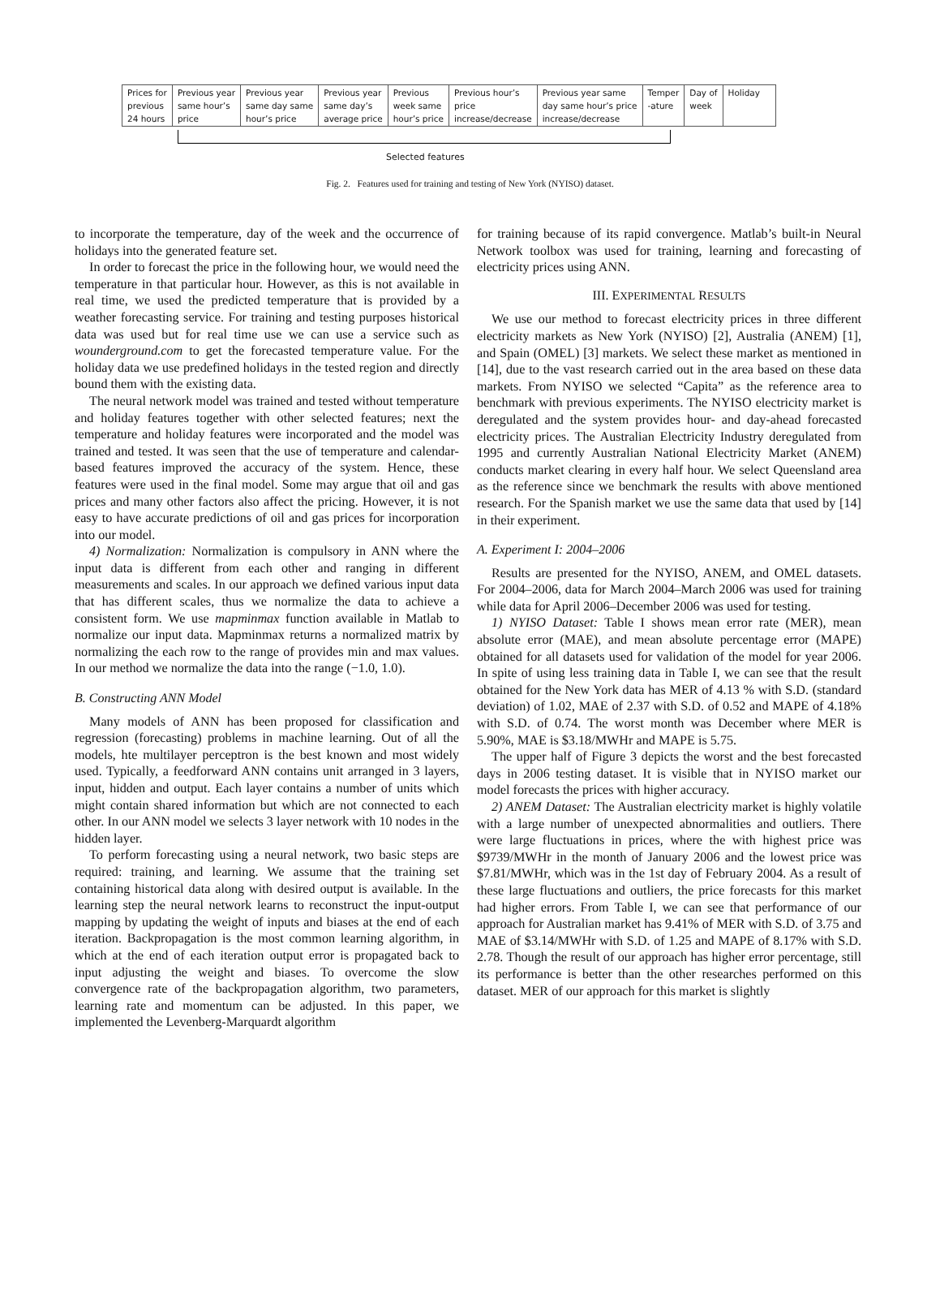| Prices for previous 24 hours | Previous year same hour’s price | Previous year same day same hour’s price | Previous year same day’s average price | Previous week same hour’s price | Previous hour’s price increase/decrease | Previous year same day same hour’s price increase/decrease | Temper -ature | Day of week | Holiday |
Selected features
Fig. 2. Features used for training and testing of New York (NYISO) dataset.
to incorporate the temperature, day of the week and the occurrence of holidays into the generated feature set.
In order to forecast the price in the following hour, we would need the temperature in that particular hour. However, as this is not available in real time, we used the predicted temperature that is provided by a weather forecasting service. For training and testing purposes historical data was used but for real time use we can use a service such as wounderground.com to get the forecasted temperature value. For the holiday data we use predefined holidays in the tested region and directly bound them with the existing data.
The neural network model was trained and tested without temperature and holiday features together with other selected features; next the temperature and holiday features were incorporated and the model was trained and tested. It was seen that the use of temperature and calendar-based features improved the accuracy of the system. Hence, these features were used in the final model. Some may argue that oil and gas prices and many other factors also affect the pricing. However, it is not easy to have accurate predictions of oil and gas prices for incorporation into our model.
4) Normalization: Normalization is compulsory in ANN where the input data is different from each other and ranging in different measurements and scales. In our approach we defined various input data that has different scales, thus we normalize the data to achieve a consistent form. We use mapminmax function available in Matlab to normalize our input data. Mapminmax returns a normalized matrix by normalizing the each row to the range of provides min and max values. In our method we normalize the data into the range (−1.0, 1.0).
B. Constructing ANN Model
Many models of ANN has been proposed for classification and regression (forecasting) problems in machine learning. Out of all the models, hte multilayer perceptron is the best known and most widely used. Typically, a feedforward ANN contains unit arranged in 3 layers, input, hidden and output. Each layer contains a number of units which might contain shared information but which are not connected to each other. In our ANN model we selects 3 layer network with 10 nodes in the hidden layer.
To perform forecasting using a neural network, two basic steps are required: training, and learning. We assume that the training set containing historical data along with desired output is available. In the learning step the neural network learns to reconstruct the input-output mapping by updating the weight of inputs and biases at the end of each iteration. Backpropagation is the most common learning algorithm, in which at the end of each iteration output error is propagated back to input adjusting the weight and biases. To overcome the slow convergence rate of the backpropagation algorithm, two parameters, learning rate and momentum can be adjusted. In this paper, we implemented the Levenberg-Marquardt algorithm
for training because of its rapid convergence. Matlab’s built-in Neural Network toolbox was used for training, learning and forecasting of electricity prices using ANN.
III. EXPERIMENTAL RESULTS
We use our method to forecast electricity prices in three different electricity markets as New York (NYISO) [2], Australia (ANEM) [1], and Spain (OMEL) [3] markets. We select these market as mentioned in [14], due to the vast research carried out in the area based on these data markets. From NYISO we selected “Capita” as the reference area to benchmark with previous experiments. The NYISO electricity market is deregulated and the system provides hour- and day-ahead forecasted electricity prices. The Australian Electricity Industry deregulated from 1995 and currently Australian National Electricity Market (ANEM) conducts market clearing in every half hour. We select Queensland area as the reference since we benchmark the results with above mentioned research. For the Spanish market we use the same data that used by [14] in their experiment.
A. Experiment I: 2004–2006
Results are presented for the NYISO, ANEM, and OMEL datasets. For 2004–2006, data for March 2004–March 2006 was used for training while data for April 2006–December 2006 was used for testing.
1) NYISO Dataset: Table I shows mean error rate (MER), mean absolute error (MAE), and mean absolute percentage error (MAPE) obtained for all datasets used for validation of the model for year 2006. In spite of using less training data in Table I, we can see that the result obtained for the New York data has MER of 4.13 % with S.D. (standard deviation) of 1.02, MAE of 2.37 with S.D. of 0.52 and MAPE of 4.18% with S.D. of 0.74. The worst month was December where MER is 5.90%, MAE is $3.18/MWHr and MAPE is 5.75.
The upper half of Figure 3 depicts the worst and the best forecasted days in 2006 testing dataset. It is visible that in NYISO market our model forecasts the prices with higher accuracy.
2) ANEM Dataset: The Australian electricity market is highly volatile with a large number of unexpected abnormalities and outliers. There were large fluctuations in prices, where the with highest price was $9739/MWHr in the month of January 2006 and the lowest price was $7.81/MWHr, which was in the 1st day of February 2004. As a result of these large fluctuations and outliers, the price forecasts for this market had higher errors. From Table I, we can see that performance of our approach for Australian market has 9.41% of MER with S.D. of 3.75 and MAE of $3.14/MWHr with S.D. of 1.25 and MAPE of 8.17% with S.D. 2.78. Though the result of our approach has higher error percentage, still its performance is better than the other researches performed on this dataset. MER of our approach for this market is slightly